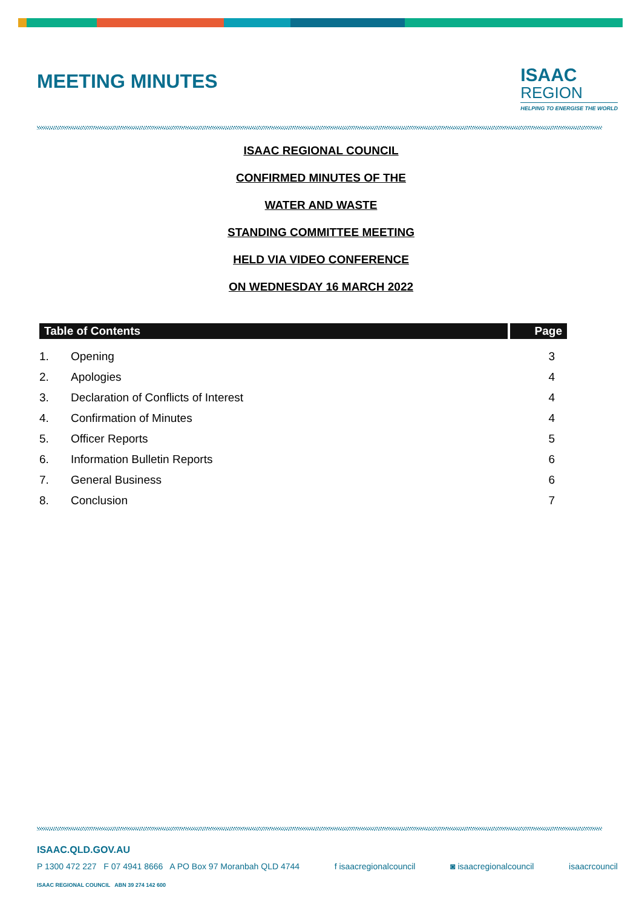MEETING MINUTES
ISAAC
REGION
HELPING TO ENERGISE THE WORLD
ISAAC REGIONAL COUNCIL
CONFIRMED MINUTES OF THE
WATER AND WASTE
STANDING COMMITTEE MEETING
HELD VIA VIDEO CONFERENCE
ON WEDNESDAY 16 MARCH 2022
| Table of Contents | | Page |
| --- | --- | --- |
| 1. | Opening | 3 |
| 2. | Apologies | 4 |
| 3. | Declaration of Conflicts of Interest | 4 |
| 4. | Confirmation of Minutes | 4 |
| 5. | Officer Reports | 5 |
| 6. | Information Bulletin Reports | 6 |
| 7. | General Business | 6 |
| 8. | Conclusion | 7 |
ISAAC.QLD.GOV.AU
P 1300 472 227 F 07 4941 8666 A PO Box 97 Moranbah QLD 4744 f isaacregionalcouncil ◙ isaacregionalcouncil isaacrcouncil
ISAAC REGIONAL COUNCIL ABN 39 274 142 600